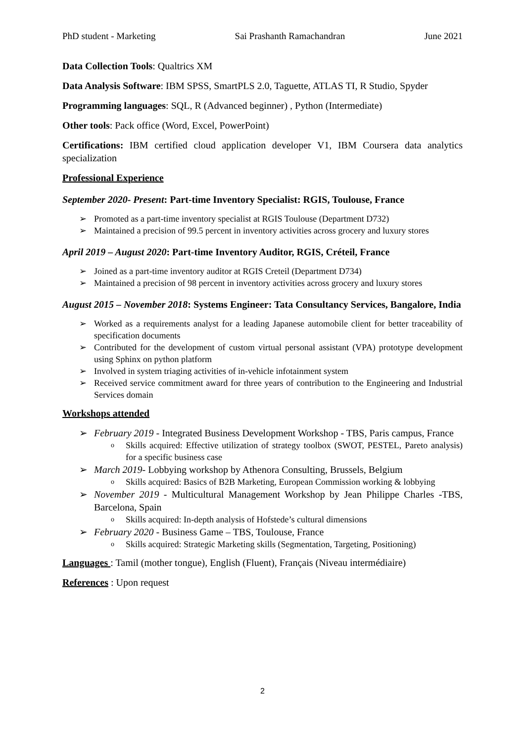PhD student - Marketing Sai Prashanth Ramachandran June 2021
Data Collection Tools: Qualtrics XM
Data Analysis Software: IBM SPSS, SmartPLS 2.0, Taguette, ATLAS TI, R Studio, Spyder
Programming languages: SQL, R (Advanced beginner) , Python (Intermediate)
Other tools: Pack office (Word, Excel, PowerPoint)
Certifications: IBM certified cloud application developer V1, IBM Coursera data analytics specialization
Professional Experience
September 2020- Present: Part-time Inventory Specialist: RGIS, Toulouse, France
➢ Promoted as a part-time inventory specialist at RGIS Toulouse (Department D732)
➢ Maintained a precision of 99.5 percent in inventory activities across grocery and luxury stores
April 2019 – August 2020: Part-time Inventory Auditor, RGIS, Créteil, France
➢ Joined as a part-time inventory auditor at RGIS Creteil (Department D734)
➢ Maintained a precision of 98 percent in inventory activities across grocery and luxury stores
August 2015 – November 2018: Systems Engineer: Tata Consultancy Services, Bangalore, India
➢ Worked as a requirements analyst for a leading Japanese automobile client for better traceability of specification documents
➢ Contributed for the development of custom virtual personal assistant (VPA) prototype development using Sphinx on python platform
➢ Involved in system triaging activities of in-vehicle infotainment system
➢ Received service commitment award for three years of contribution to the Engineering and Industrial Services domain
Workshops attended
➢ February 2019 - Integrated Business Development Workshop - TBS, Paris campus, France
o Skills acquired: Effective utilization of strategy toolbox (SWOT, PESTEL, Pareto analysis) for a specific business case
➢ March 2019- Lobbying workshop by Athenora Consulting, Brussels, Belgium
o Skills acquired: Basics of B2B Marketing, European Commission working & lobbying
➢ November 2019 - Multicultural Management Workshop by Jean Philippe Charles -TBS, Barcelona, Spain
o Skills acquired: In-depth analysis of Hofstede’s cultural dimensions
➢ February 2020 - Business Game – TBS, Toulouse, France
o Skills acquired: Strategic Marketing skills (Segmentation, Targeting, Positioning)
Languages : Tamil (mother tongue), English (Fluent), Français (Niveau intermédiaire)
References : Upon request
2